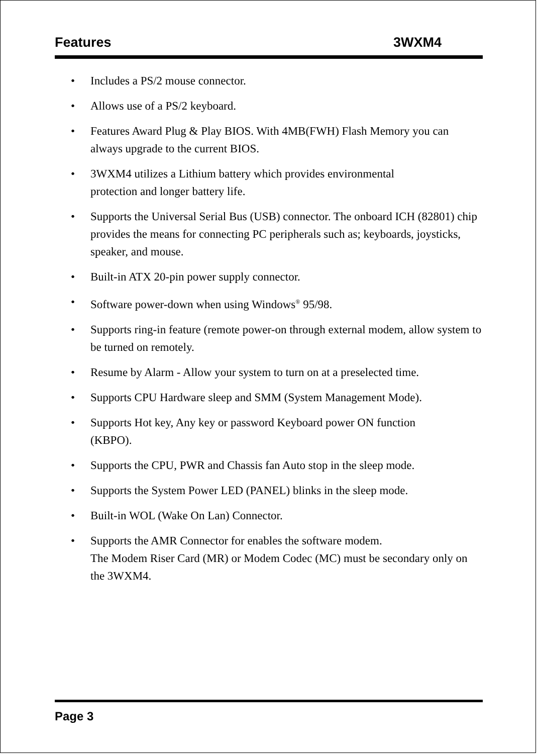Features 3WXM4
• Includes a PS/2 mouse connector.
• Allows use of a PS/2 keyboard.
• Features Award Plug & Play BIOS. With 4MB(FWH) Flash Memory you can always upgrade to the current BIOS.
• 3WXM4 utilizes a Lithium battery which provides environmental
protection and longer battery life.
• Supports the Universal Serial Bus (USB) connector. The onboard ICH (82801) chip provides the means for connecting PC peripherals such as; keyboards, joysticks, speaker, and mouse.
• Built-in ATX 20-pin power supply connector.
• Software power-down when using Windows<sup>®</sup> 95/98.
• Supports ring-in feature (remote power-on through external modem, allow system to be turned on remotely.
• Resume by Alarm - Allow your system to turn on at a preselected time.
• Supports CPU Hardware sleep and SMM (System Management Mode).
• Supports Hot key, Any key or password Keyboard power ON function
(KBPO).
• Supports the CPU, PWR and Chassis fan Auto stop in the sleep mode.
• Supports the System Power LED (PANEL) blinks in the sleep mode.
• Built-in WOL (Wake On Lan) Connector.
• Supports the AMR Connector for enables the software modem.
The Modem Riser Card (MR) or Modem Codec (MC) must be secondary only on the 3WXM4.
Page 3